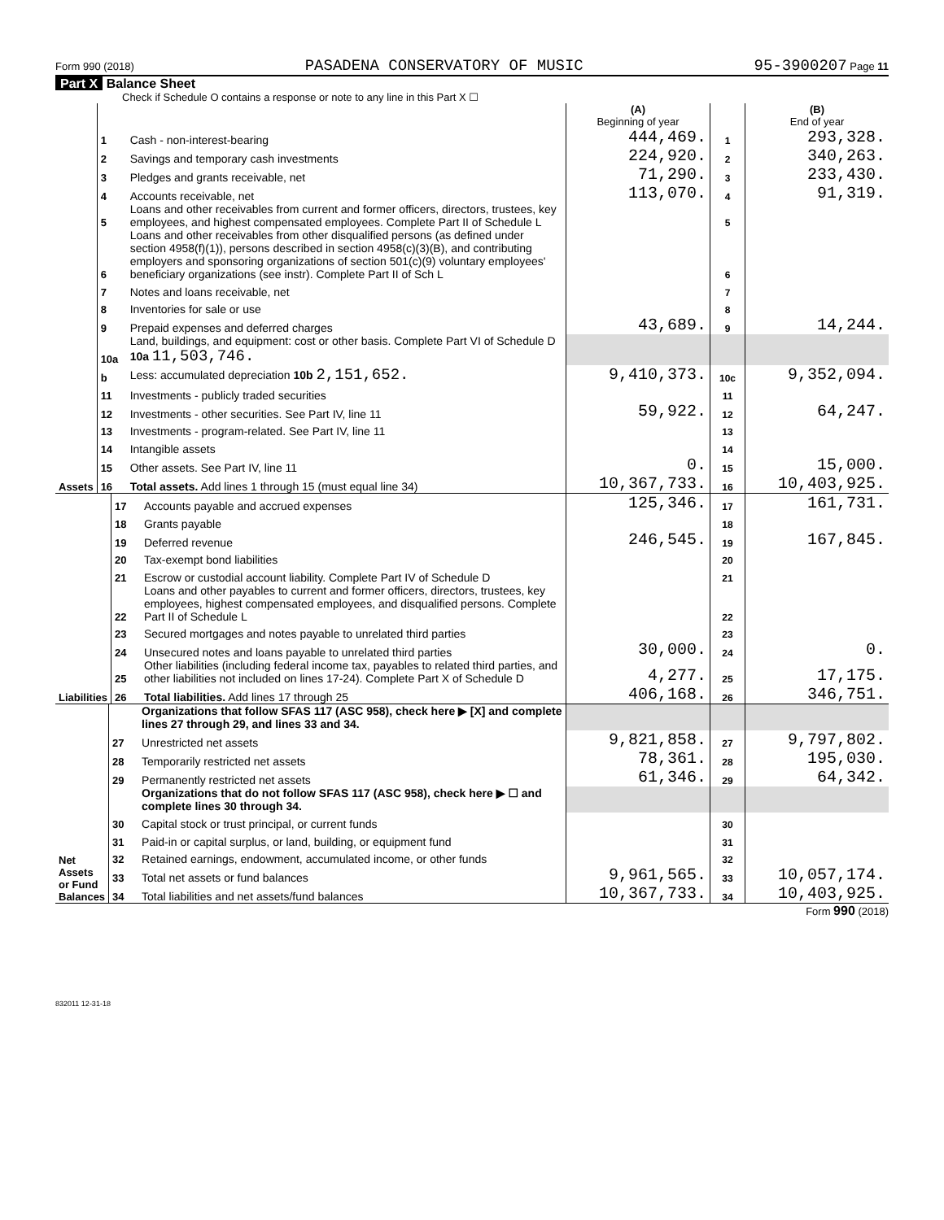Form 990 (2018) PASADENA CONSERVATORY OF MUSIC 95-3900207 Page 11
Part X Balance Sheet
Check if Schedule O contains a response or note to any line in this Part X ☐
| | | | (A) Beginning of year | | (B) End of year |
| Assets | 1 | Cash - non-interest-bearing | 444,469. | 1 | 293,328. |
| | 2 | Savings and temporary cash investments | 224,920. | 2 | 340,263. |
| | 3 | Pledges and grants receivable, net | 71,290. | 3 | 233,430. |
| | 4 | Accounts receivable, net | 113,070. | 4 | 91,319. |
| | 5 | Loans and other receivables from current and former officers, directors, trustees, key employees, and highest compensated employees. Complete Part II of Schedule L | | 5 | |
| | 6 | Loans and other receivables from other disqualified persons (as defined under section 4958(f)(1)), persons described in section 4958(c)(3)(B), and contributing employers and sponsoring organizations of section 501(c)(9) voluntary employees' beneficiary organizations (see instr). Complete Part II of Sch L | | 6 | |
| | 7 | Notes and loans receivable, net | | 7 | |
| | 8 | Inventories for sale or use | | 8 | |
| | 9 | Prepaid expenses and deferred charges | 43,689. | 9 | 14,244. |
| | 10a | Land, buildings, and equipment: cost or other basis. Complete Part VI of Schedule D 10a 11,503,746. | | | |
| | b | Less: accumulated depreciation 10b 2,151,652. | 9,410,373. | 10c | 9,352,094. |
| | 11 | Investments - publicly traded securities | | 11 | |
| | 12 | Investments - other securities. See Part IV, line 11 | 59,922. | 12 | 64,247. |
| | 13 | Investments - program-related. See Part IV, line 11 | | 13 | |
| | 14 | Intangible assets | | 14 | |
| | 15 | Other assets. See Part IV, line 11 | 0. | 15 | 15,000. |
| | 16 | Total assets. Add lines 1 through 15 (must equal line 34) | 10,367,733. | 16 | 10,403,925. |
| Liabilities | 17 | Accounts payable and accrued expenses | 125,346. | 17 | 161,731. |
| | 18 | Grants payable | | 18 | |
| | 19 | Deferred revenue | 246,545. | 19 | 167,845. |
| | 20 | Tax-exempt bond liabilities | | 20 | |
| | 21 | Escrow or custodial account liability. Complete Part IV of Schedule D | | 21 | |
| | 22 | Loans and other payables to current and former officers, directors, trustees, key employees, highest compensated employees, and disqualified persons. Complete Part II of Schedule L | | 22 | |
| | 23 | Secured mortgages and notes payable to unrelated third parties | | 23 | |
| | 24 | Unsecured notes and loans payable to unrelated third parties | 30,000. | 24 | 0. |
| | 25 | Other liabilities (including federal income tax, payables to related third parties, and other liabilities not included on lines 17-24). Complete Part X of Schedule D | 4,277. | 25 | 17,175. |
| | 26 | Total liabilities. Add lines 17 through 25 | 406,168. | 26 | 346,751. |
| Net Assets or Fund Balances | | Organizations that follow SFAS 117 (ASC 958), check here ▶ [X] and complete lines 27 through 29, and lines 33 and 34. | | | |
| | 27 | Unrestricted net assets | 9,821,858. | 27 | 9,797,802. |
| | 28 | Temporarily restricted net assets | 78,361. | 28 | 195,030. |
| | 29 | Permanently restricted net assets | 61,346. | 29 | 64,342. |
| | | Organizations that do not follow SFAS 117 (ASC 958), check here ▶ ☐ and complete lines 30 through 34. | | | |
| | 30 | Capital stock or trust principal, or current funds | | 30 | |
| | 31 | Paid-in or capital surplus, or land, building, or equipment fund | | 31 | |
| | 32 | Retained earnings, endowment, accumulated income, or other funds | | 32 | |
| | 33 | Total net assets or fund balances | 9,961,565. | 33 | 10,057,174. |
| | 34 | Total liabilities and net assets/fund balances | 10,367,733. | 34 | 10,403,925. |
Form 990 (2018)
832011 12-31-18